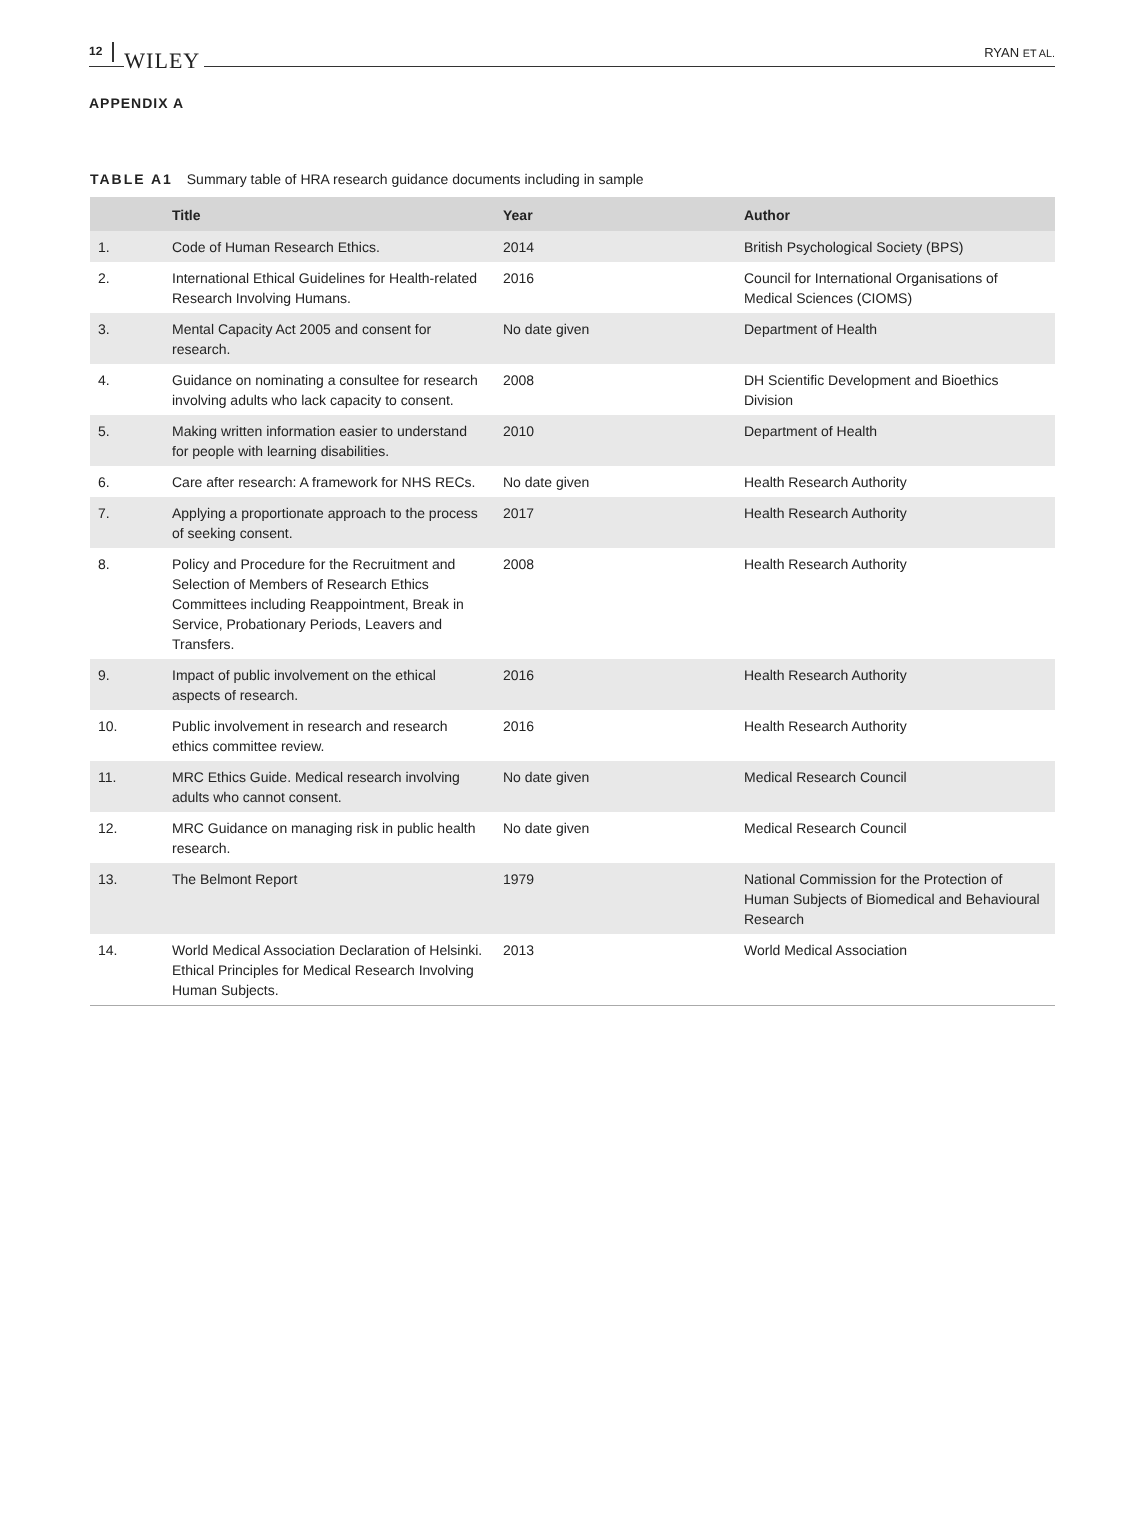12 WILEY
RYAN ET AL.
APPENDIX A
TABLE A1 Summary table of HRA research guidance documents including in sample
| | Title | Year | Author |
| --- | --- | --- | --- |
| 1. | Code of Human Research Ethics. | 2014 | British Psychological Society (BPS) |
| 2. | International Ethical Guidelines for Health-related Research Involving Humans. | 2016 | Council for International Organisations of Medical Sciences (CIOMS) |
| 3. | Mental Capacity Act 2005 and consent for research. | No date given | Department of Health |
| 4. | Guidance on nominating a consultee for research involving adults who lack capacity to consent. | 2008 | DH Scientific Development and Bioethics Division |
| 5. | Making written information easier to understand for people with learning disabilities. | 2010 | Department of Health |
| 6. | Care after research: A framework for NHS RECs. | No date given | Health Research Authority |
| 7. | Applying a proportionate approach to the process of seeking consent. | 2017 | Health Research Authority |
| 8. | Policy and Procedure for the Recruitment and Selection of Members of Research Ethics Committees including Reappointment, Break in Service, Probationary Periods, Leavers and Transfers. | 2008 | Health Research Authority |
| 9. | Impact of public involvement on the ethical aspects of research. | 2016 | Health Research Authority |
| 10. | Public involvement in research and research ethics committee review. | 2016 | Health Research Authority |
| 11. | MRC Ethics Guide. Medical research involving adults who cannot consent. | No date given | Medical Research Council |
| 12. | MRC Guidance on managing risk in public health research. | No date given | Medical Research Council |
| 13. | The Belmont Report | 1979 | National Commission for the Protection of Human Subjects of Biomedical and Behavioural Research |
| 14. | World Medical Association Declaration of Helsinki. Ethical Principles for Medical Research Involving Human Subjects. | 2013 | World Medical Association |